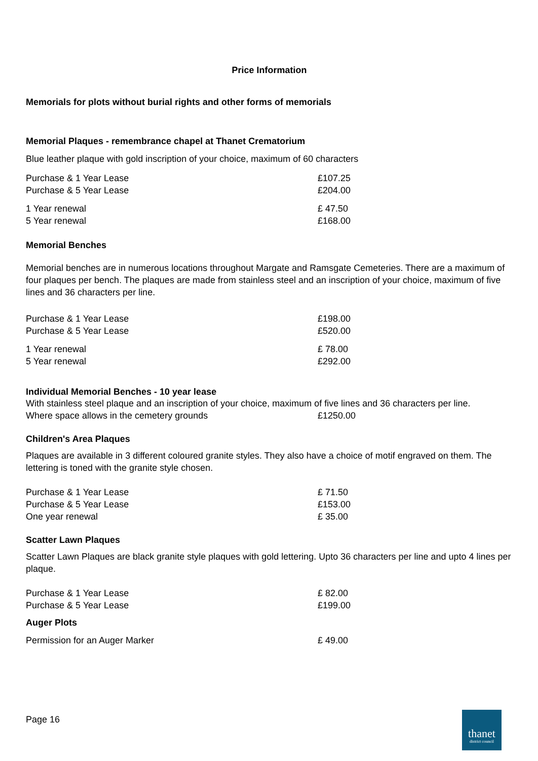Price Information
Memorials for plots without burial rights and other forms of memorials
Memorial Plaques - remembrance chapel at Thanet Crematorium
Blue leather plaque with gold inscription of your choice, maximum of 60 characters
| Purchase & 1 Year Lease | £107.25 |
| Purchase & 5 Year Lease | £204.00 |
| 1 Year renewal | £ 47.50 |
| 5 Year renewal | £168.00 |
Memorial Benches
Memorial benches are in numerous locations throughout Margate and Ramsgate Cemeteries. There are a maximum of four plaques per bench. The plaques are made from stainless steel and an inscription of your choice, maximum of five lines and 36 characters per line.
| Purchase & 1 Year Lease | £198.00 |
| Purchase & 5 Year Lease | £520.00 |
| 1 Year renewal | £ 78.00 |
| 5 Year renewal | £292.00 |
Individual Memorial Benches - 10 year lease
With stainless steel plaque and an inscription of your choice, maximum of five lines and 36 characters per line.
| Where space allows in the cemetery grounds | £1250.00 |
Children's Area Plaques
Plaques are available in 3 different coloured granite styles. They also have a choice of motif engraved on them. The lettering is toned with the granite style chosen.
| Purchase & 1 Year Lease | £ 71.50 |
| Purchase & 5 Year Lease | £153.00 |
| One year renewal | £ 35.00 |
Scatter Lawn Plaques
Scatter Lawn Plaques are black granite style plaques with gold lettering. Upto 36 characters per line and upto 4 lines per plaque.
| Purchase & 1 Year Lease | £ 82.00 |
| Purchase & 5 Year Lease | £199.00 |
Auger Plots
| Permission for an Auger Marker | £ 49.00 |
Page 16
thanet
district council